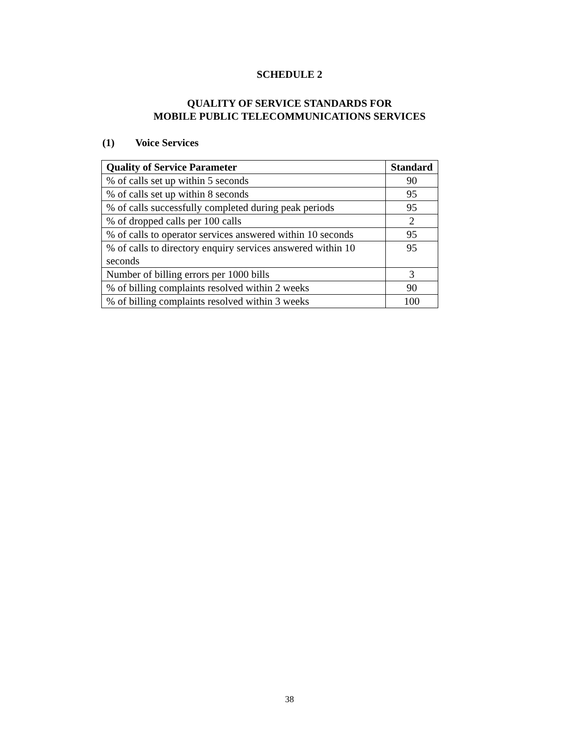SCHEDULE 2
QUALITY OF SERVICE STANDARDS FOR
MOBILE PUBLIC TELECOMMUNICATIONS SERVICES
(1) Voice Services
| Quality of Service Parameter | Standard |
| --- | --- |
| % of calls set up within 5 seconds | 90 |
| % of calls set up within 8 seconds | 95 |
| % of calls successfully completed during peak periods | 95 |
| % of dropped calls per 100 calls | 2 |
| % of calls to operator services answered within 10 seconds | 95 |
| % of calls to directory enquiry services answered within 10 seconds | 95 |
| Number of billing errors per 1000 bills | 3 |
| % of billing complaints resolved within 2 weeks | 90 |
| % of billing complaints resolved within 3 weeks | 100 |
38